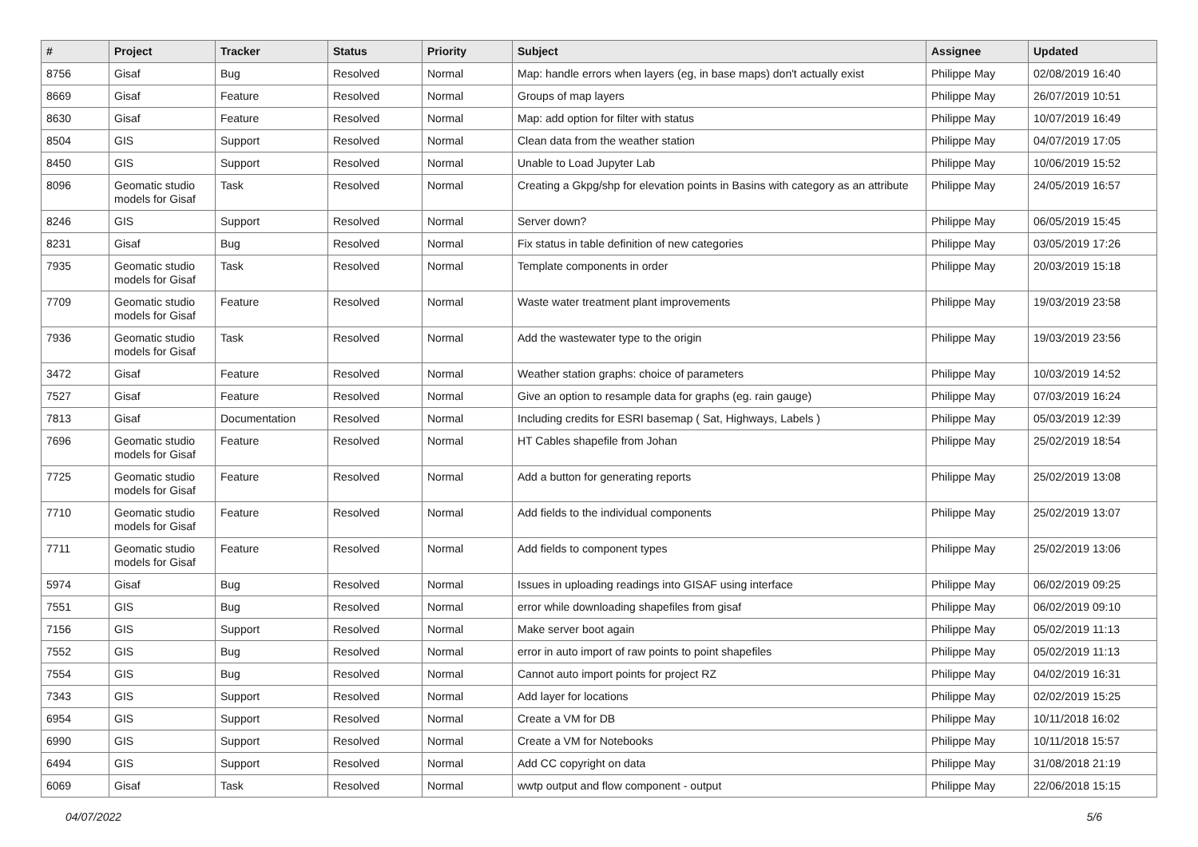| # | Project | Tracker | Status | Priority | Subject | Assignee | Updated |
| --- | --- | --- | --- | --- | --- | --- | --- |
| 8756 | Gisaf | Bug | Resolved | Normal | Map: handle errors when layers (eg, in base maps) don't actually exist | Philippe May | 02/08/2019 16:40 |
| 8669 | Gisaf | Feature | Resolved | Normal | Groups of map layers | Philippe May | 26/07/2019 10:51 |
| 8630 | Gisaf | Feature | Resolved | Normal | Map: add option for filter with status | Philippe May | 10/07/2019 16:49 |
| 8504 | GIS | Support | Resolved | Normal | Clean data from the weather station | Philippe May | 04/07/2019 17:05 |
| 8450 | GIS | Support | Resolved | Normal | Unable to Load Jupyter Lab | Philippe May | 10/06/2019 15:52 |
| 8096 | Geomatic studio models for Gisaf | Task | Resolved | Normal | Creating a Gkpg/shp for elevation points in Basins with category as an attribute | Philippe May | 24/05/2019 16:57 |
| 8246 | GIS | Support | Resolved | Normal | Server down? | Philippe May | 06/05/2019 15:45 |
| 8231 | Gisaf | Bug | Resolved | Normal | Fix status in table definition of new categories | Philippe May | 03/05/2019 17:26 |
| 7935 | Geomatic studio models for Gisaf | Task | Resolved | Normal | Template components in order | Philippe May | 20/03/2019 15:18 |
| 7709 | Geomatic studio models for Gisaf | Feature | Resolved | Normal | Waste water treatment plant improvements | Philippe May | 19/03/2019 23:58 |
| 7936 | Geomatic studio models for Gisaf | Task | Resolved | Normal | Add the wastewater type to the origin | Philippe May | 19/03/2019 23:56 |
| 3472 | Gisaf | Feature | Resolved | Normal | Weather station graphs: choice of parameters | Philippe May | 10/03/2019 14:52 |
| 7527 | Gisaf | Feature | Resolved | Normal | Give an option to resample data for graphs (eg. rain gauge) | Philippe May | 07/03/2019 16:24 |
| 7813 | Gisaf | Documentation | Resolved | Normal | Including credits for ESRI basemap ( Sat, Highways, Labels ) | Philippe May | 05/03/2019 12:39 |
| 7696 | Geomatic studio models for Gisaf | Feature | Resolved | Normal | HT Cables shapefile from Johan | Philippe May | 25/02/2019 18:54 |
| 7725 | Geomatic studio models for Gisaf | Feature | Resolved | Normal | Add a button for generating reports | Philippe May | 25/02/2019 13:08 |
| 7710 | Geomatic studio models for Gisaf | Feature | Resolved | Normal | Add fields to the individual components | Philippe May | 25/02/2019 13:07 |
| 7711 | Geomatic studio models for Gisaf | Feature | Resolved | Normal | Add fields to component types | Philippe May | 25/02/2019 13:06 |
| 5974 | Gisaf | Bug | Resolved | Normal | Issues in uploading readings into GISAF using interface | Philippe May | 06/02/2019 09:25 |
| 7551 | GIS | Bug | Resolved | Normal | error while downloading shapefiles from gisaf | Philippe May | 06/02/2019 09:10 |
| 7156 | GIS | Support | Resolved | Normal | Make server boot again | Philippe May | 05/02/2019 11:13 |
| 7552 | GIS | Bug | Resolved | Normal | error in auto import of raw points to point shapefiles | Philippe May | 05/02/2019 11:13 |
| 7554 | GIS | Bug | Resolved | Normal | Cannot auto import points for project RZ | Philippe May | 04/02/2019 16:31 |
| 7343 | GIS | Support | Resolved | Normal | Add layer for locations | Philippe May | 02/02/2019 15:25 |
| 6954 | GIS | Support | Resolved | Normal | Create a VM for DB | Philippe May | 10/11/2018 16:02 |
| 6990 | GIS | Support | Resolved | Normal | Create a VM for Notebooks | Philippe May | 10/11/2018 15:57 |
| 6494 | GIS | Support | Resolved | Normal | Add CC copyright on data | Philippe May | 31/08/2018 21:19 |
| 6069 | Gisaf | Task | Resolved | Normal | wwtp output and flow component - output | Philippe May | 22/06/2018 15:15 |
04/07/2022 5/6